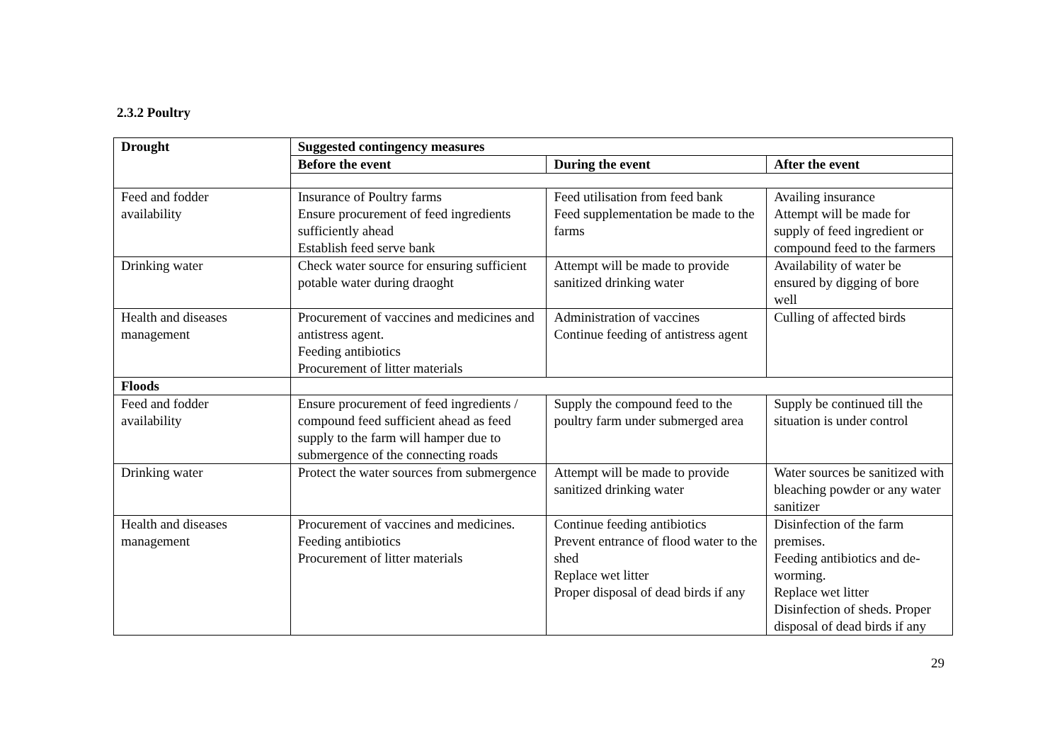2.3.2 Poultry
| Drought | Suggested contingency measures | | |
| --- | --- | --- | --- |
| | Before the event | During the event | After the event |
| Feed and fodder availability | Insurance of Poultry farms Ensure procurement of feed ingredients sufficiently ahead Establish feed serve bank | Feed utilisation from feed bank Feed supplementation be made to the farms | Availing insurance Attempt will be made for supply of feed ingredient or compound feed to the farmers |
| Drinking water | Check water source for ensuring sufficient potable water during draoght | Attempt will be made to provide sanitized drinking water | Availability of water be ensured by digging of bore well |
| Health and diseases management | Procurement of vaccines and medicines and antistress agent. Feeding antibiotics Procurement of litter materials | Administration of vaccines Continue feeding of antistress agent | Culling of affected birds |
| Floods | | | |
| Feed and fodder availability | Ensure procurement of feed ingredients / compound feed sufficient ahead as feed supply to the farm will hamper due to submergence of the connecting roads | Supply the compound feed to the poultry farm under submerged area | Supply be continued till the situation is under control |
| Drinking water | Protect the water sources from submergence | Attempt will be made to provide sanitized drinking water | Water sources be sanitized with bleaching powder or any water sanitizer |
| Health and diseases management | Procurement of vaccines and medicines. Feeding antibiotics Procurement of litter materials | Continue feeding antibiotics Prevent entrance of flood water to the shed Replace wet litter Proper disposal of dead birds if any | Disinfection of the farm premises. Feeding antibiotics and de-worming. Replace wet litter Disinfection of sheds. Proper disposal of dead birds if any |
29